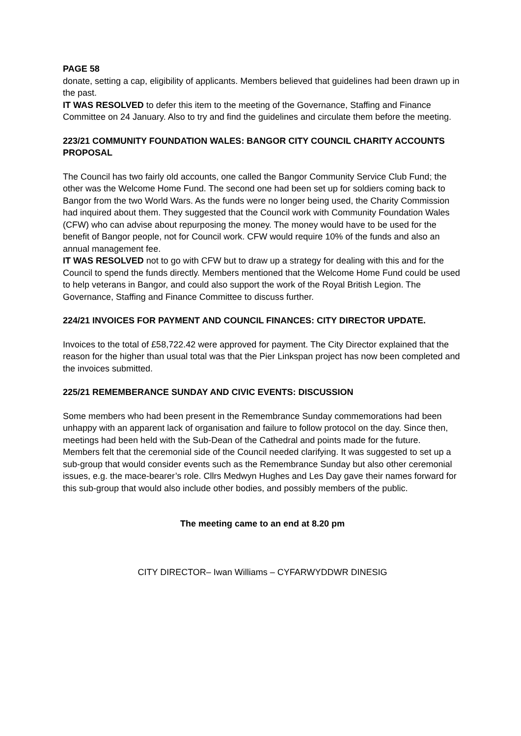PAGE 58
donate, setting a cap, eligibility of applicants. Members believed that guidelines had been drawn up in the past.
IT WAS RESOLVED to defer this item to the meeting of the Governance, Staffing and Finance Committee on 24 January. Also to try and find the guidelines and circulate them before the meeting.
223/21 COMMUNITY FOUNDATION WALES: BANGOR CITY COUNCIL CHARITY ACCOUNTS PROPOSAL
The Council has two fairly old accounts, one called the Bangor Community Service Club Fund; the other was the Welcome Home Fund. The second one had been set up for soldiers coming back to Bangor from the two World Wars. As the funds were no longer being used, the Charity Commission had inquired about them. They suggested that the Council work with Community Foundation Wales (CFW) who can advise about repurposing the money. The money would have to be used for the benefit of Bangor people, not for Council work. CFW would require 10% of the funds and also an annual management fee.
IT WAS RESOLVED not to go with CFW but to draw up a strategy for dealing with this and for the Council to spend the funds directly. Members mentioned that the Welcome Home Fund could be used to help veterans in Bangor, and could also support the work of the Royal British Legion. The Governance, Staffing and Finance Committee to discuss further.
224/21 INVOICES FOR PAYMENT AND COUNCIL FINANCES: CITY DIRECTOR UPDATE.
Invoices to the total of £58,722.42 were approved for payment. The City Director explained that the reason for the higher than usual total was that the Pier Linkspan project has now been completed and the invoices submitted.
225/21 REMEMBERANCE SUNDAY AND CIVIC EVENTS: DISCUSSION
Some members who had been present in the Remembrance Sunday commemorations had been unhappy with an apparent lack of organisation and failure to follow protocol on the day. Since then, meetings had been held with the Sub-Dean of the Cathedral and points made for the future.
Members felt that the ceremonial side of the Council needed clarifying. It was suggested to set up a sub-group that would consider events such as the Remembrance Sunday but also other ceremonial issues, e.g. the mace-bearer’s role. Cllrs Medwyn Hughes and Les Day gave their names forward for this sub-group that would also include other bodies, and possibly members of the public.
The meeting came to an end at 8.20 pm
CITY DIRECTOR– Iwan Williams – CYFARWYDDWR DINESIG